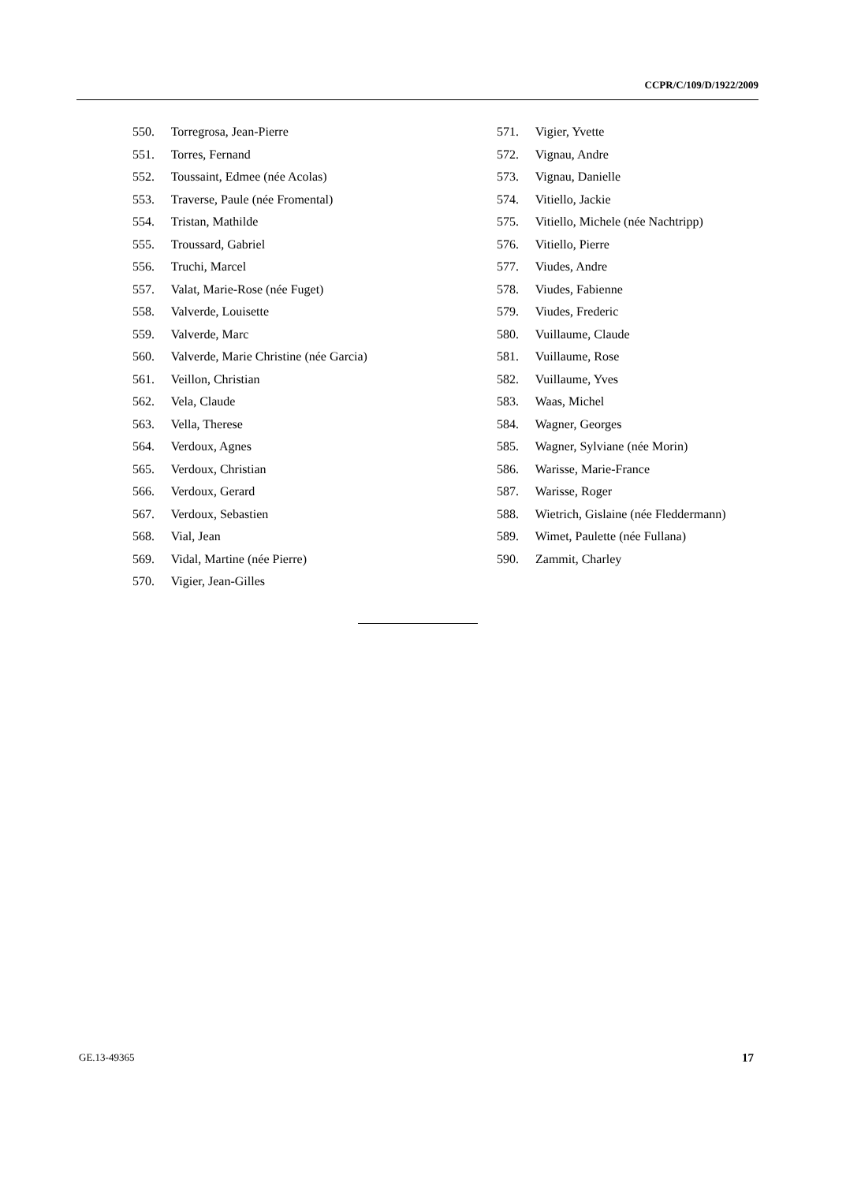CCPR/C/109/D/1922/2009
550. Torregrosa, Jean-Pierre
551. Torres, Fernand
552. Toussaint, Edmee (née Acolas)
553. Traverse, Paule (née Fromental)
554. Tristan, Mathilde
555. Troussard, Gabriel
556. Truchi, Marcel
557. Valat, Marie-Rose (née Fuget)
558. Valverde, Louisette
559. Valverde, Marc
560. Valverde, Marie Christine (née Garcia)
561. Veillon, Christian
562. Vela, Claude
563. Vella, Therese
564. Verdoux, Agnes
565. Verdoux, Christian
566. Verdoux, Gerard
567. Verdoux, Sebastien
568. Vial, Jean
569. Vidal, Martine (née Pierre)
570. Vigier, Jean-Gilles
571. Vigier, Yvette
572. Vignau, Andre
573. Vignau, Danielle
574. Vitiello, Jackie
575. Vitiello, Michele (née Nachtripp)
576. Vitiello, Pierre
577. Viudes, Andre
578. Viudes, Fabienne
579. Viudes, Frederic
580. Vuillaume, Claude
581. Vuillaume, Rose
582. Vuillaume, Yves
583. Waas, Michel
584. Wagner, Georges
585. Wagner, Sylviane (née Morin)
586. Warisse, Marie-France
587. Warisse, Roger
588. Wietrich, Gislaine (née Fleddermann)
589. Wimet, Paulette (née Fullana)
590. Zammit, Charley
GE.13-49365 17